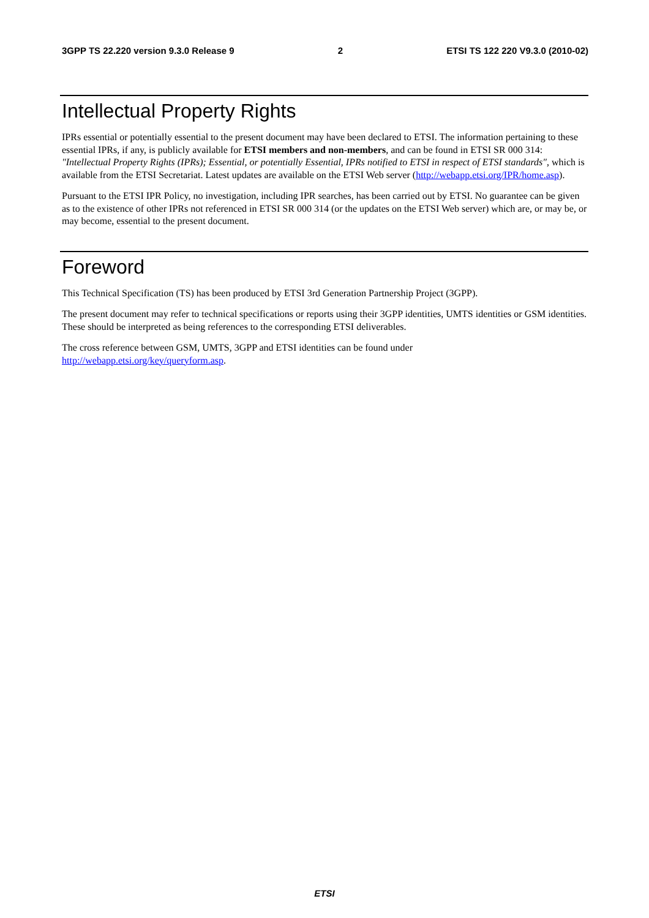3GPP TS 22.220 version 9.3.0 Release 9 2 ETSI TS 122 220 V9.3.0 (2010-02)
Intellectual Property Rights
IPRs essential or potentially essential to the present document may have been declared to ETSI. The information pertaining to these essential IPRs, if any, is publicly available for ETSI members and non-members, and can be found in ETSI SR 000 314: "Intellectual Property Rights (IPRs); Essential, or potentially Essential, IPRs notified to ETSI in respect of ETSI standards", which is available from the ETSI Secretariat. Latest updates are available on the ETSI Web server (http://webapp.etsi.org/IPR/home.asp).
Pursuant to the ETSI IPR Policy, no investigation, including IPR searches, has been carried out by ETSI. No guarantee can be given as to the existence of other IPRs not referenced in ETSI SR 000 314 (or the updates on the ETSI Web server) which are, or may be, or may become, essential to the present document.
Foreword
This Technical Specification (TS) has been produced by ETSI 3rd Generation Partnership Project (3GPP).
The present document may refer to technical specifications or reports using their 3GPP identities, UMTS identities or GSM identities. These should be interpreted as being references to the corresponding ETSI deliverables.
The cross reference between GSM, UMTS, 3GPP and ETSI identities can be found under
http://webapp.etsi.org/key/queryform.asp.
ETSI